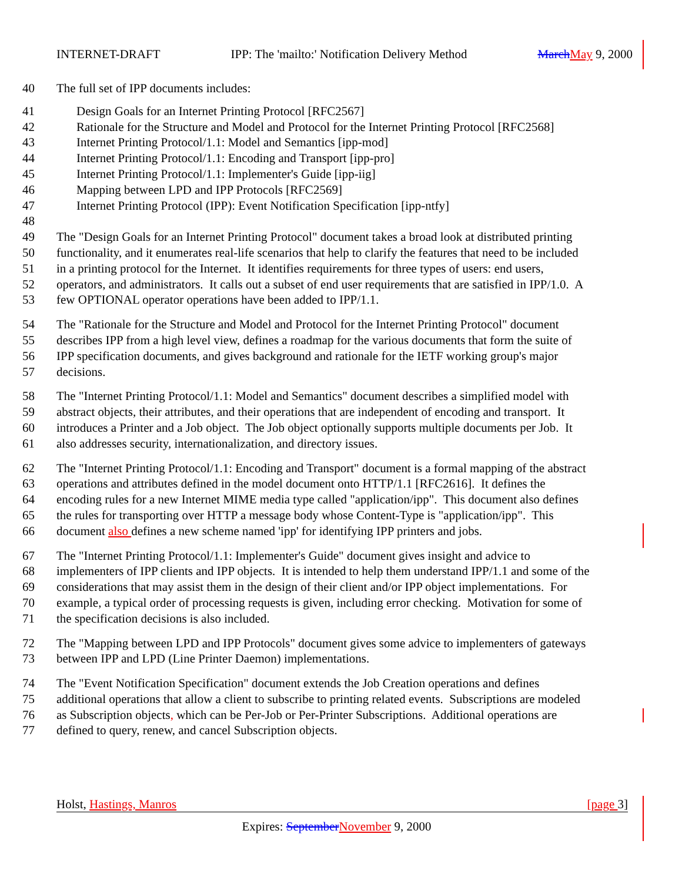INTERNET-DRAFT IPP: The 'mailto:' Notification Delivery Method March May 9, 2000
40 The full set of IPP documents includes:
41 Design Goals for an Internet Printing Protocol [RFC2567]
42 Rationale for the Structure and Model and Protocol for the Internet Printing Protocol [RFC2568]
43 Internet Printing Protocol/1.1: Model and Semantics [ipp-mod]
44 Internet Printing Protocol/1.1: Encoding and Transport [ipp-pro]
45 Internet Printing Protocol/1.1: Implementer's Guide [ipp-iig]
46 Mapping between LPD and IPP Protocols [RFC2569]
47 Internet Printing Protocol (IPP): Event Notification Specification [ipp-ntfy]
48
49 The "Design Goals for an Internet Printing Protocol" document takes a broad look at distributed printing
50 functionality, and it enumerates real-life scenarios that help to clarify the features that need to be included
51 in a printing protocol for the Internet. It identifies requirements for three types of users: end users,
52 operators, and administrators. It calls out a subset of end user requirements that are satisfied in IPP/1.0. A
53 few OPTIONAL operator operations have been added to IPP/1.1.
54 The "Rationale for the Structure and Model and Protocol for the Internet Printing Protocol" document
55 describes IPP from a high level view, defines a roadmap for the various documents that form the suite of
56 IPP specification documents, and gives background and rationale for the IETF working group's major
57 decisions.
58 The "Internet Printing Protocol/1.1: Model and Semantics" document describes a simplified model with
59 abstract objects, their attributes, and their operations that are independent of encoding and transport. It
60 introduces a Printer and a Job object. The Job object optionally supports multiple documents per Job. It
61 also addresses security, internationalization, and directory issues.
62 The "Internet Printing Protocol/1.1: Encoding and Transport" document is a formal mapping of the abstract
63 operations and attributes defined in the model document onto HTTP/1.1 [RFC2616]. It defines the
64 encoding rules for a new Internet MIME media type called "application/ipp". This document also defines
65 the rules for transporting over HTTP a message body whose Content-Type is "application/ipp". This
66 document also defines a new scheme named 'ipp' for identifying IPP printers and jobs.
67 The "Internet Printing Protocol/1.1: Implementer's Guide" document gives insight and advice to
68 implementers of IPP clients and IPP objects. It is intended to help them understand IPP/1.1 and some of the
69 considerations that may assist them in the design of their client and/or IPP object implementations. For
70 example, a typical order of processing requests is given, including error checking. Motivation for some of
71 the specification decisions is also included.
72 The "Mapping between LPD and IPP Protocols" document gives some advice to implementers of gateways
73 between IPP and LPD (Line Printer Daemon) implementations.
74 The "Event Notification Specification" document extends the Job Creation operations and defines
75 additional operations that allow a client to subscribe to printing related events. Subscriptions are modeled
76 as Subscription objects, which can be Per-Job or Per-Printer Subscriptions. Additional operations are
77 defined to query, renew, and cancel Subscription objects.
Holst, Hastings, Manros [page 3]
Expires: September November 9, 2000